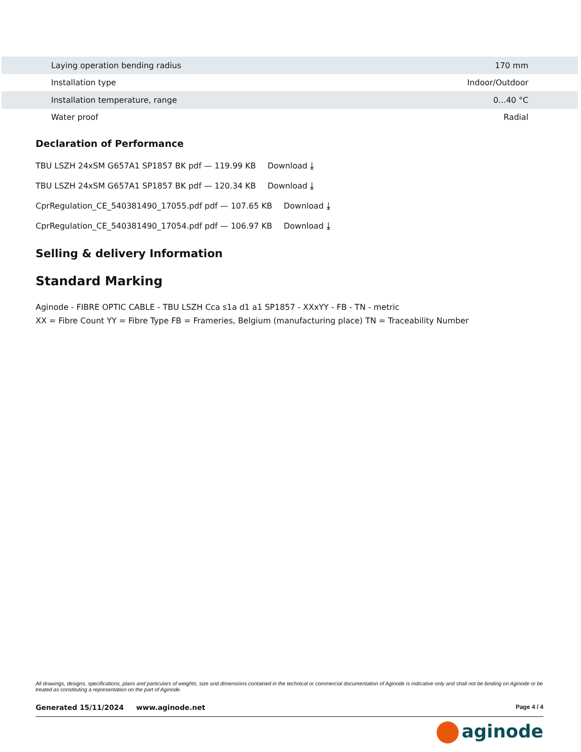| Laying operation bending radius | 170 mm |
| Installation type | Indoor/Outdoor |
| Installation temperature, range | 0...40 °C |
| Water proof | Radial |
Declaration of Performance
TBU LSZH 24xSM G657A1 SP1857 BK pdf — 119.99 KB Download ⤓
TBU LSZH 24xSM G657A1 SP1857 BK pdf — 120.34 KB Download ⤓
CprRegulation_CE_540381490_17055.pdf pdf — 107.65 KB Download ⤓
CprRegulation_CE_540381490_17054.pdf pdf — 106.97 KB Download ⤓
Selling & delivery Information
Standard Marking
Aginode - FIBRE OPTIC CABLE - TBU LSZH Cca s1a d1 a1 SP1857 - XXxYY - FB - TN - metric
XX = Fibre Count YY = Fibre Type FB = Frameries, Belgium (manufacturing place) TN = Traceability Number
All drawings, designs, specifications, plans and particulars of weights, size and dimensions contained in the technical or commercial documentation of Aginode is indicative only and shall not be binding on Aginode or be treated as constituting a representation on the part of Aginode.
Generated 15/11/2024 www.aginode.net Page 4 / 4
aginode